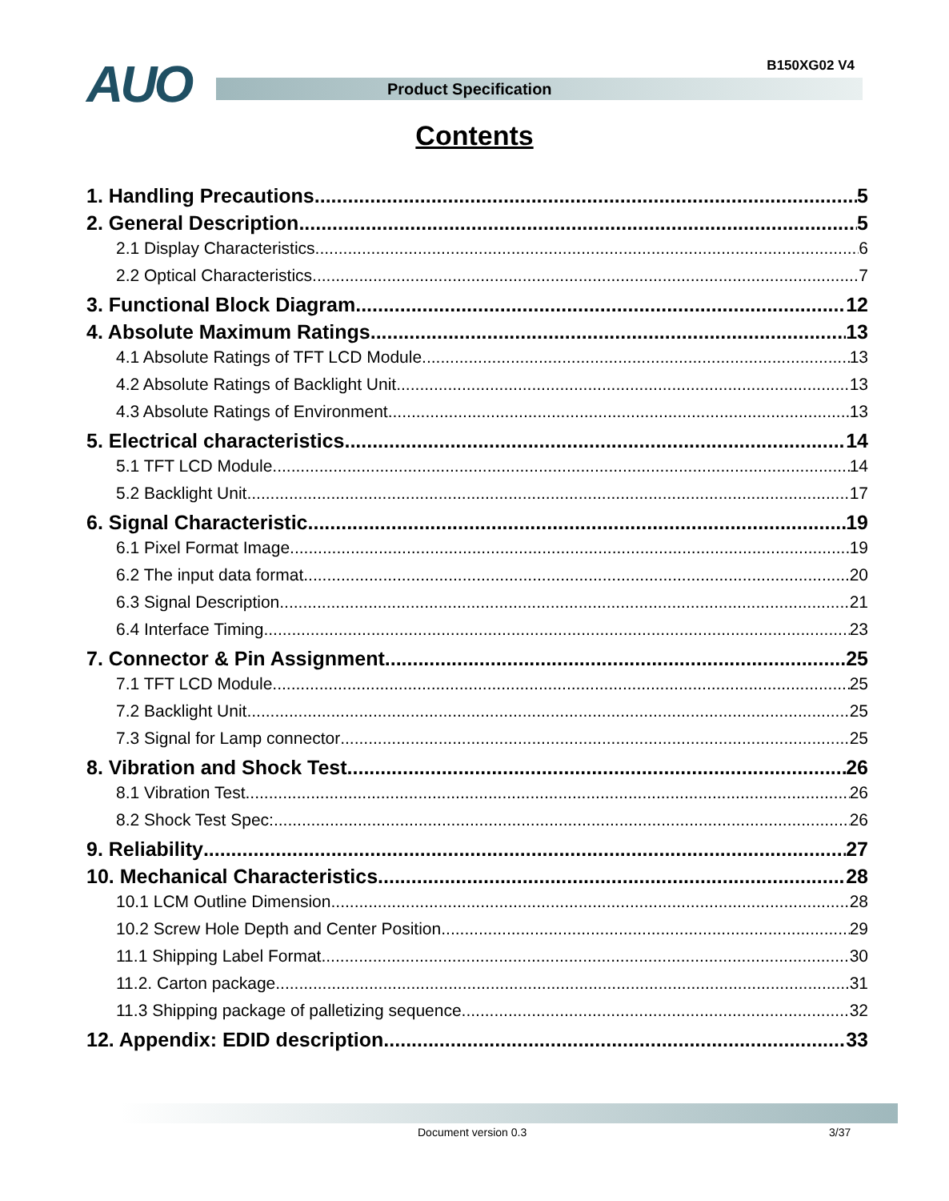AUO B150XG02 V4
Product Specification
Contents
1. Handling Precautions 5
2. General Description 5
2.1 Display Characteristics 6
2.2 Optical Characteristics 7
3. Functional Block Diagram 12
4. Absolute Maximum Ratings 13
4.1 Absolute Ratings of TFT LCD Module 13
4.2 Absolute Ratings of Backlight Unit 13
4.3 Absolute Ratings of Environment 13
5. Electrical characteristics 14
5.1 TFT LCD Module 14
5.2 Backlight Unit 17
6. Signal Characteristic 19
6.1 Pixel Format Image 19
6.2 The input data format 20
6.3 Signal Description 21
6.4 Interface Timing 23
7. Connector & Pin Assignment 25
7.1 TFT LCD Module 25
7.2 Backlight Unit 25
7.3 Signal for Lamp connector 25
8. Vibration and Shock Test 26
8.1 Vibration Test 26
8.2 Shock Test Spec: 26
9. Reliability 27
10. Mechanical Characteristics 28
10.1 LCM Outline Dimension 28
10.2 Screw Hole Depth and Center Position 29
11.1 Shipping Label Format 30
11.2. Carton package 31
11.3 Shipping package of palletizing sequence 32
12. Appendix: EDID description 33
Document version 0.3 3/37